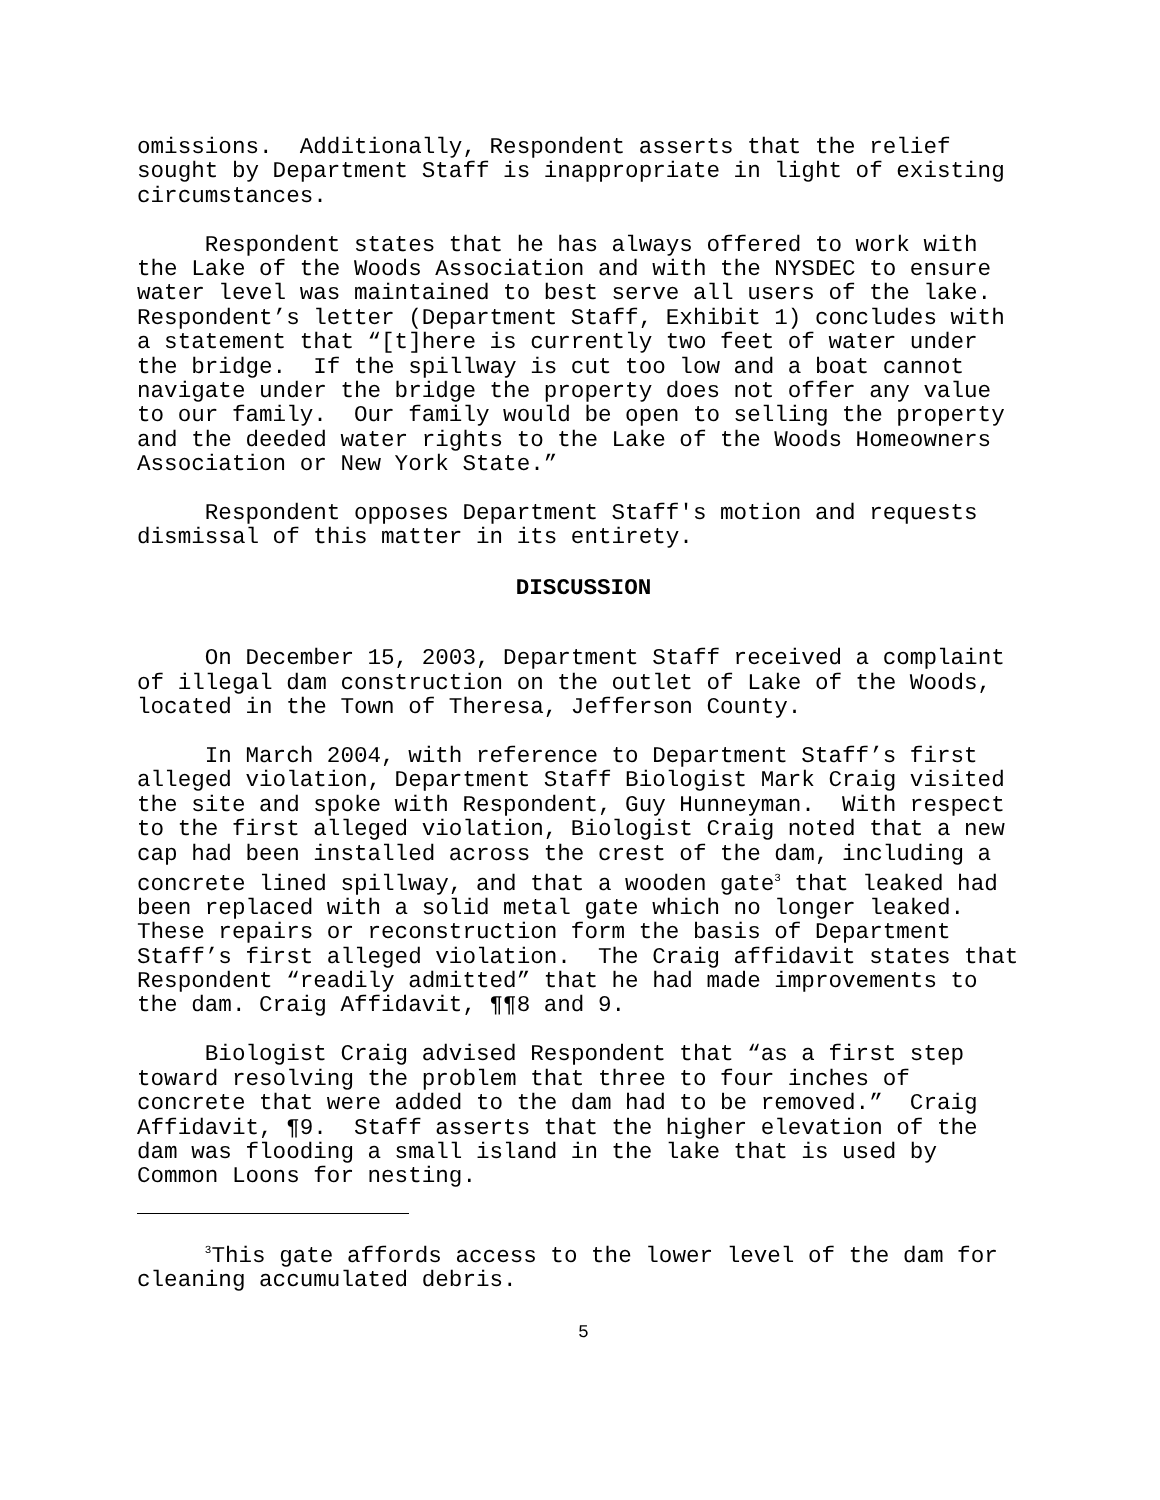omissions. Additionally, Respondent asserts that the relief sought by Department Staff is inappropriate in light of existing circumstances.
Respondent states that he has always offered to work with the Lake of the Woods Association and with the NYSDEC to ensure water level was maintained to best serve all users of the lake. Respondent’s letter (Department Staff, Exhibit 1) concludes with a statement that “[t]here is currently two feet of water under the bridge. If the spillway is cut too low and a boat cannot navigate under the bridge the property does not offer any value to our family. Our family would be open to selling the property and the deeded water rights to the Lake of the Woods Homeowners Association or New York State.”
Respondent opposes Department Staff's motion and requests dismissal of this matter in its entirety.
DISCUSSION
On December 15, 2003, Department Staff received a complaint of illegal dam construction on the outlet of Lake of the Woods, located in the Town of Theresa, Jefferson County.
In March 2004, with reference to Department Staff’s first alleged violation, Department Staff Biologist Mark Craig visited the site and spoke with Respondent, Guy Hunneyman. With respect to the first alleged violation, Biologist Craig noted that a new cap had been installed across the crest of the dam, including a concrete lined spillway, and that a wooden gate<sup>3</sup> that leaked had been replaced with a solid metal gate which no longer leaked. These repairs or reconstruction form the basis of Department Staff’s first alleged violation. The Craig affidavit states that Respondent “readily admitted” that he had made improvements to the dam. Craig Affidavit, ¶¶8 and 9.
Biologist Craig advised Respondent that “as a first step toward resolving the problem that three to four inches of concrete that were added to the dam had to be removed.” Craig Affidavit, ¶9. Staff asserts that the higher elevation of the dam was flooding a small island in the lake that is used by Common Loons for nesting.
<sup>3</sup> This gate affords access to the lower level of the dam for cleaning accumulated debris.
5